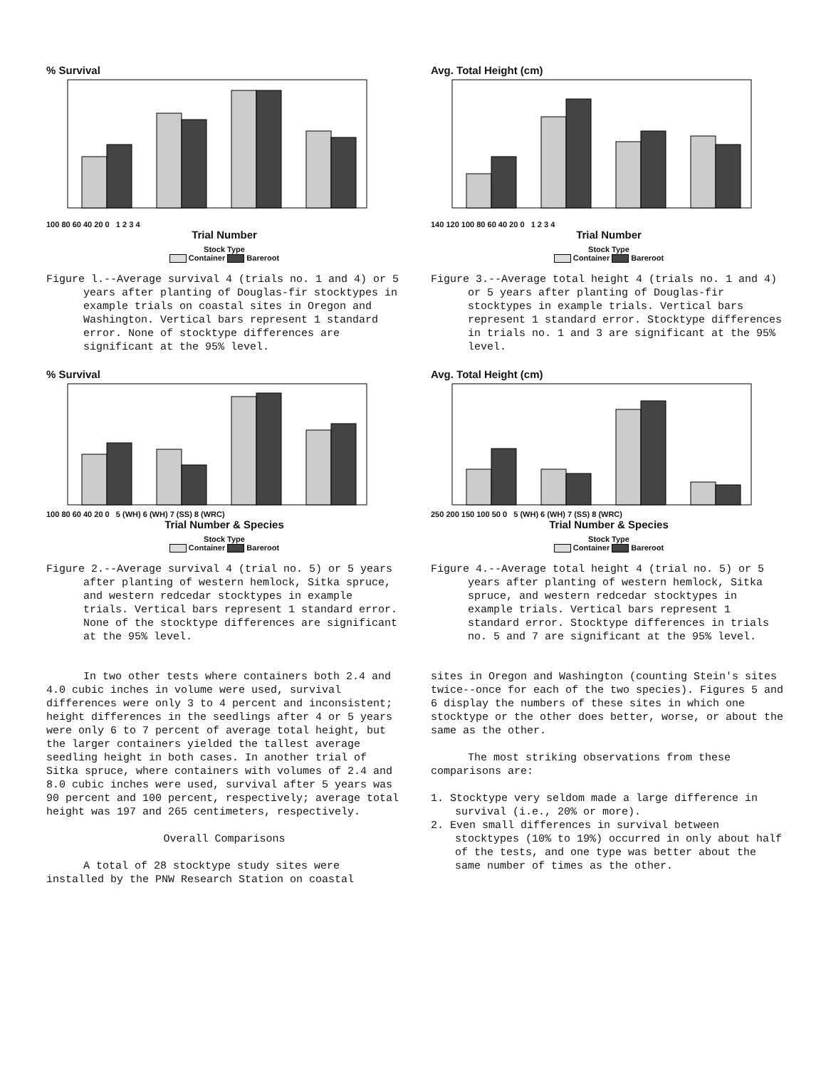% Survival
100 80 60 40 20 0 1 2 3 4
Trial Number
Stock Type
Container Bareroot
Figure l.--Average survival 4 (trials no. 1 and 4) or 5 years after planting of Douglas-fir stocktypes in example trials on coastal sites in Oregon and Washington. Vertical bars represent 1 standard error. None of stocktype differences are significant at the 95% level.
% Survival
100 80 60 40 20 0 5 (WH) 6 (WH) 7 (SS) 8 (WRC)
Trial Number & Species
Stock Type
Container Bareroot
Figure 2.--Average survival 4 (trial no. 5) or 5 years after planting of western hemlock, Sitka spruce, and western redcedar stocktypes in example trials. Vertical bars represent 1 standard error. None of the stocktype differences are significant at the 95% level.
In two other tests where containers both 2.4 and 4.0 cubic inches in volume were used, survival differences were only 3 to 4 percent and inconsistent; height differences in the seedlings after 4 or 5 years were only 6 to 7 percent of average total height, but the larger containers yielded the tallest average seedling height in both cases. In another trial of Sitka spruce, where containers with volumes of 2.4 and 8.0 cubic inches were used, survival after 5 years was 90 percent and 100 percent, respectively; average total height was 197 and 265 centimeters, respectively.
Overall Comparisons
A total of 28 stocktype study sites were installed by the PNW Research Station on coastal
Avg. Total Height (cm)
140 120 100 80 60 40 20 0 1 2 3 4
Trial Number
Stock Type
Container Bareroot
Figure 3.--Average total height 4 (trials no. 1 and 4) or 5 years after planting of Douglas-fir stocktypes in example trials. Vertical bars represent 1 standard error. Stocktype differences in trials no. 1 and 3 are significant at the 95% level.
Avg. Total Height (cm)
250 200 150 100 50 0 5 (WH) 6 (WH) 7 (SS) 8 (WRC)
Trial Number & Species
Stock Type
Container Bareroot
Figure 4.--Average total height 4 (trial no. 5) or 5 years after planting of western hemlock, Sitka spruce, and western redcedar stocktypes in example trials. Vertical bars represent 1 standard error. Stocktype differences in trials no. 5 and 7 are significant at the 95% level.
sites in Oregon and Washington (counting Stein's sites twice--once for each of the two species). Figures 5 and 6 display the numbers of these sites in which one stocktype or the other does better, worse, or about the same as the other.
The most striking observations from these comparisons are:
1. Stocktype very seldom made a large difference in survival (i.e., 20% or more).
2. Even small differences in survival between stocktypes (10% to 19%) occurred in only about half of the tests, and one type was better about the same number of times as the other.